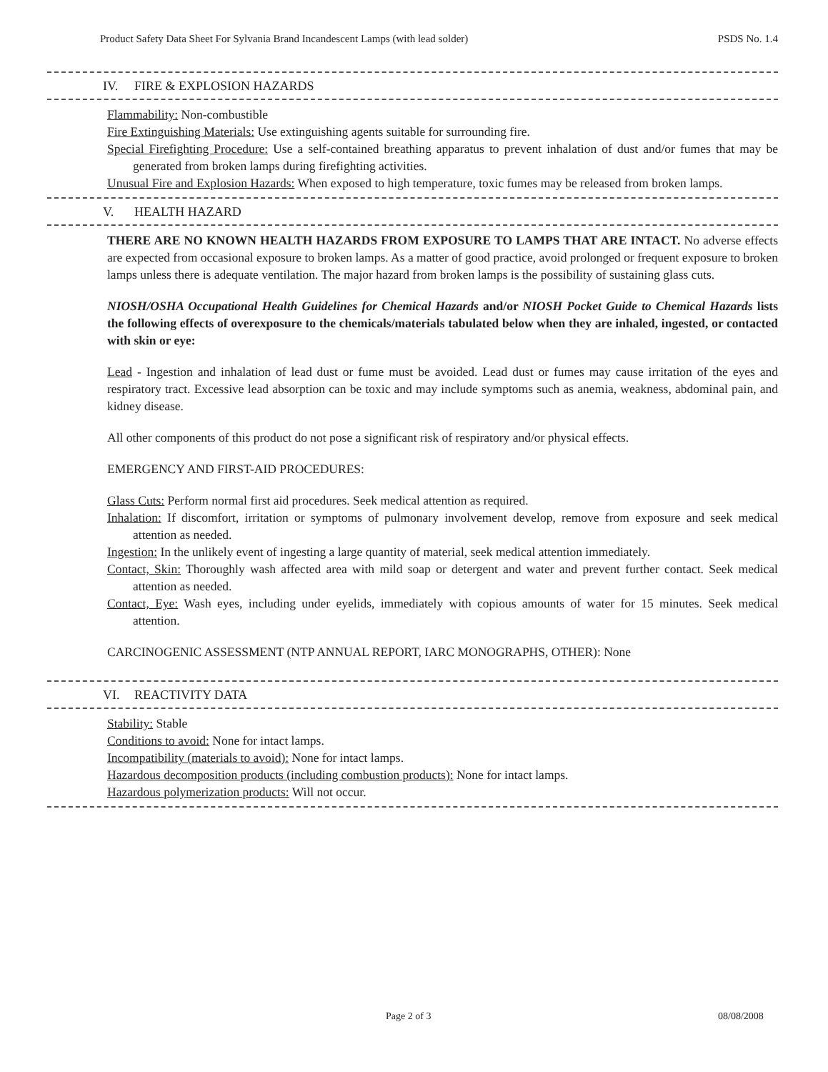Product Safety Data Sheet For Sylvania Brand Incandescent Lamps (with lead solder) PSDS No. 1.4
IV. FIRE & EXPLOSION HAZARDS
Flammability: Non-combustible
Fire Extinguishing Materials: Use extinguishing agents suitable for surrounding fire.
Special Firefighting Procedure: Use a self-contained breathing apparatus to prevent inhalation of dust and/or fumes that may be generated from broken lamps during firefighting activities.
Unusual Fire and Explosion Hazards: When exposed to high temperature, toxic fumes may be released from broken lamps.
V. HEALTH HAZARD
THERE ARE NO KNOWN HEALTH HAZARDS FROM EXPOSURE TO LAMPS THAT ARE INTACT. No adverse effects are expected from occasional exposure to broken lamps. As a matter of good practice, avoid prolonged or frequent exposure to broken lamps unless there is adequate ventilation. The major hazard from broken lamps is the possibility of sustaining glass cuts.
NIOSH/OSHA Occupational Health Guidelines for Chemical Hazards and/or NIOSH Pocket Guide to Chemical Hazards lists the following effects of overexposure to the chemicals/materials tabulated below when they are inhaled, ingested, or contacted with skin or eye:
Lead - Ingestion and inhalation of lead dust or fume must be avoided. Lead dust or fumes may cause irritation of the eyes and respiratory tract. Excessive lead absorption can be toxic and may include symptoms such as anemia, weakness, abdominal pain, and kidney disease.
All other components of this product do not pose a significant risk of respiratory and/or physical effects.
EMERGENCY AND FIRST-AID PROCEDURES:
Glass Cuts: Perform normal first aid procedures. Seek medical attention as required.
Inhalation: If discomfort, irritation or symptoms of pulmonary involvement develop, remove from exposure and seek medical attention as needed.
Ingestion: In the unlikely event of ingesting a large quantity of material, seek medical attention immediately.
Contact, Skin: Thoroughly wash affected area with mild soap or detergent and water and prevent further contact. Seek medical attention as needed.
Contact, Eye: Wash eyes, including under eyelids, immediately with copious amounts of water for 15 minutes. Seek medical attention.
CARCINOGENIC ASSESSMENT (NTP ANNUAL REPORT, IARC MONOGRAPHS, OTHER): None
VI. REACTIVITY DATA
Stability: Stable
Conditions to avoid: None for intact lamps.
Incompatibility (materials to avoid): None for intact lamps.
Hazardous decomposition products (including combustion products): None for intact lamps.
Hazardous polymerization products: Will not occur.
Page 2 of 3 08/08/2008